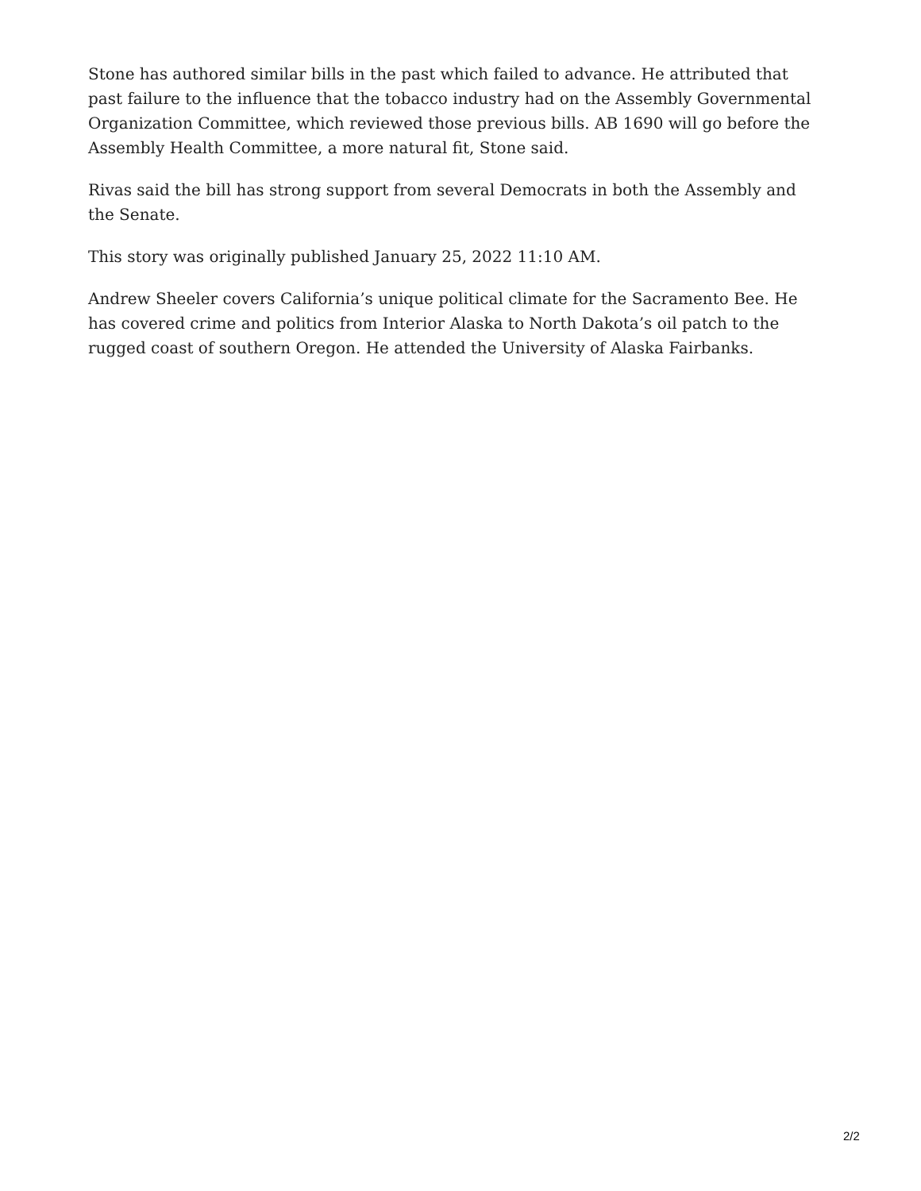Stone has authored similar bills in the past which failed to advance. He attributed that past failure to the influence that the tobacco industry had on the Assembly Governmental Organization Committee, which reviewed those previous bills. AB 1690 will go before the Assembly Health Committee, a more natural fit, Stone said.
Rivas said the bill has strong support from several Democrats in both the Assembly and the Senate.
This story was originally published January 25, 2022 11:10 AM.
Andrew Sheeler covers California’s unique political climate for the Sacramento Bee. He has covered crime and politics from Interior Alaska to North Dakota’s oil patch to the rugged coast of southern Oregon. He attended the University of Alaska Fairbanks.
2/2